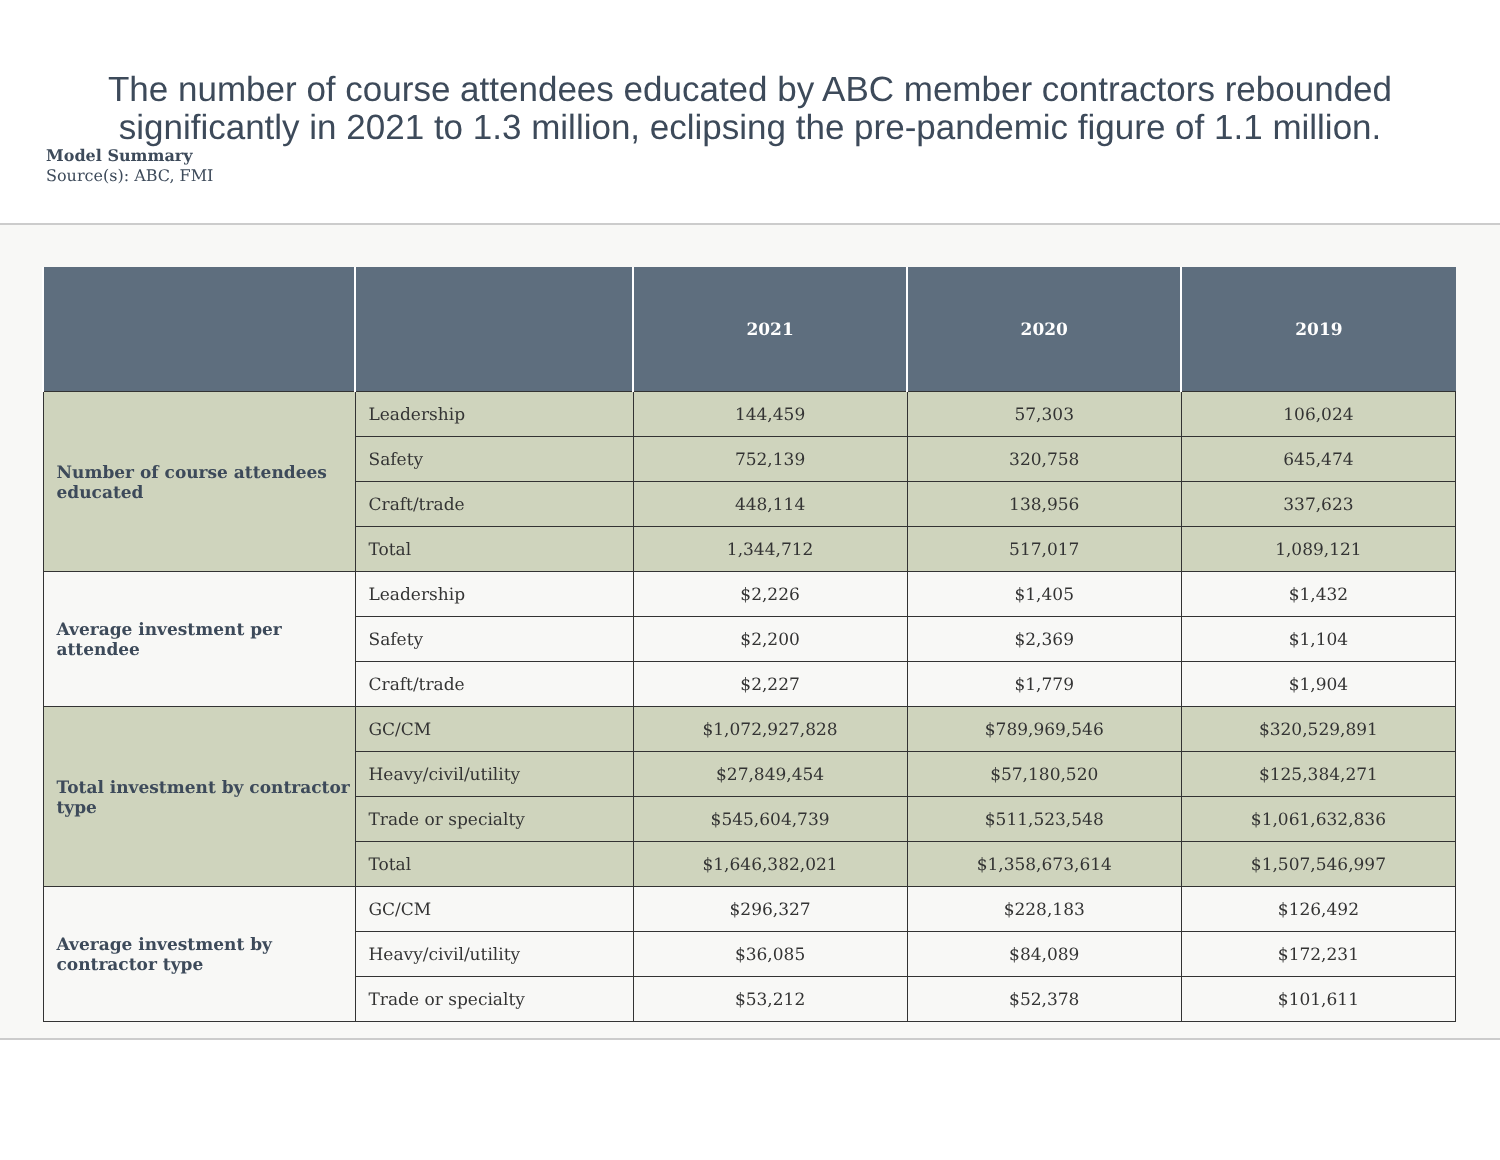The number of course attendees educated by ABC member contractors rebounded
significantly in 2021 to 1.3 million, eclipsing the pre-pandemic figure of 1.1 million.
Model Summary
Source(s): ABC, FMI
| | | 2021 | 2020 | 2019 |
| --- | --- | --- | --- | --- |
| Number of course attendees educated | Leadership | 144,459 | 57,303 | 106,024 |
| | Safety | 752,139 | 320,758 | 645,474 |
| | Craft/trade | 448,114 | 138,956 | 337,623 |
| | Total | 1,344,712 | 517,017 | 1,089,121 |
| Average investment per attendee | Leadership | $2,226 | $1,405 | $1,432 |
| | Safety | $2,200 | $2,369 | $1,104 |
| | Craft/trade | $2,227 | $1,779 | $1,904 |
| Total investment by contractor type | GC/CM | $1,072,927,828 | $789,969,546 | $320,529,891 |
| | Heavy/civil/utility | $27,849,454 | $57,180,520 | $125,384,271 |
| | Trade or specialty | $545,604,739 | $511,523,548 | $1,061,632,836 |
| | Total | $1,646,382,021 | $1,358,673,614 | $1,507,546,997 |
| Average investment by contractor type | GC/CM | $296,327 | $228,183 | $126,492 |
| | Heavy/civil/utility | $36,085 | $84,089 | $172,231 |
| | Trade or specialty | $53,212 | $52,378 | $101,611 |